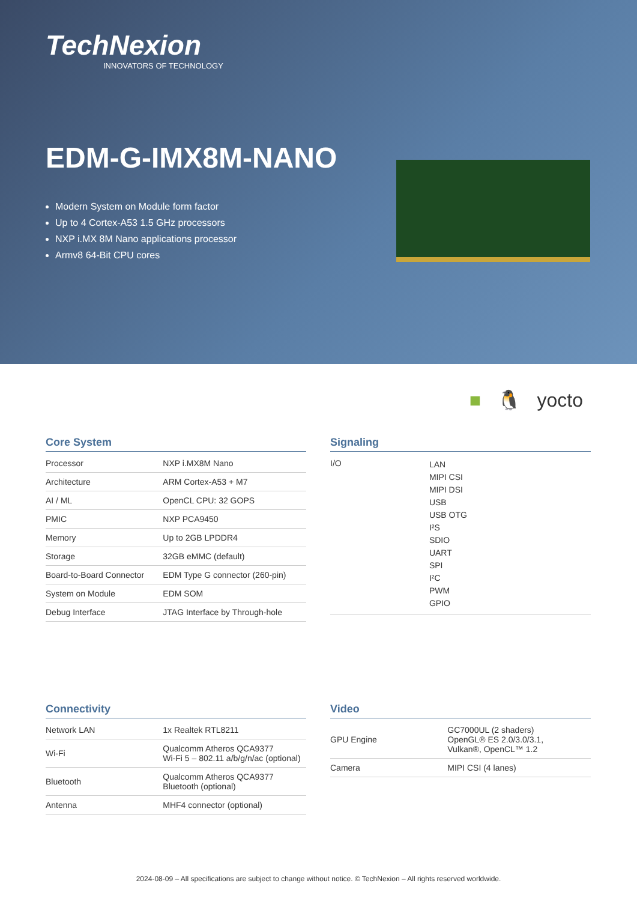TechNexion
INNOVATORS OF TECHNOLOGY
EDM-G-IMX8M-NANO
Modern System on Module form factor
Up to 4 Cortex-A53 1.5 GHz processors
NXP i.MX 8M Nano applications processor
Armv8 64-Bit CPU cores
■ 🐧 yocto
Core System
| Processor | NXP i.MX8M Nano |
| Architecture | ARM Cortex-A53 + M7 |
| AI / ML | OpenCL CPU: 32 GOPS |
| PMIC | NXP PCA9450 |
| Memory | Up to 2GB LPDDR4 |
| Storage | 32GB eMMC (default) |
| Board-to-Board Connector | EDM Type G connector (260-pin) |
| System on Module | EDM SOM |
| Debug Interface | JTAG Interface by Through-hole |
Signaling
| I/O | LAN MIPI CSI MIPI DSI USB USB OTG I²S SDIO UART SPI I²C PWM GPIO |
Connectivity
| Network LAN | 1x Realtek RTL8211 |
| Wi-Fi | Qualcomm Atheros QCA9377 Wi-Fi 5 – 802.11 a/b/g/n/ac (optional) |
| Bluetooth | Qualcomm Atheros QCA9377 Bluetooth (optional) |
| Antenna | MHF4 connector (optional) |
Video
| GPU Engine | GC7000UL (2 shaders) OpenGL® ES 2.0/3.0/3.1, Vulkan®, OpenCL™ 1.2 |
| Camera | MIPI CSI (4 lanes) |
2024-08-09 – All specifications are subject to change without notice. © TechNexion – All rights reserved worldwide.